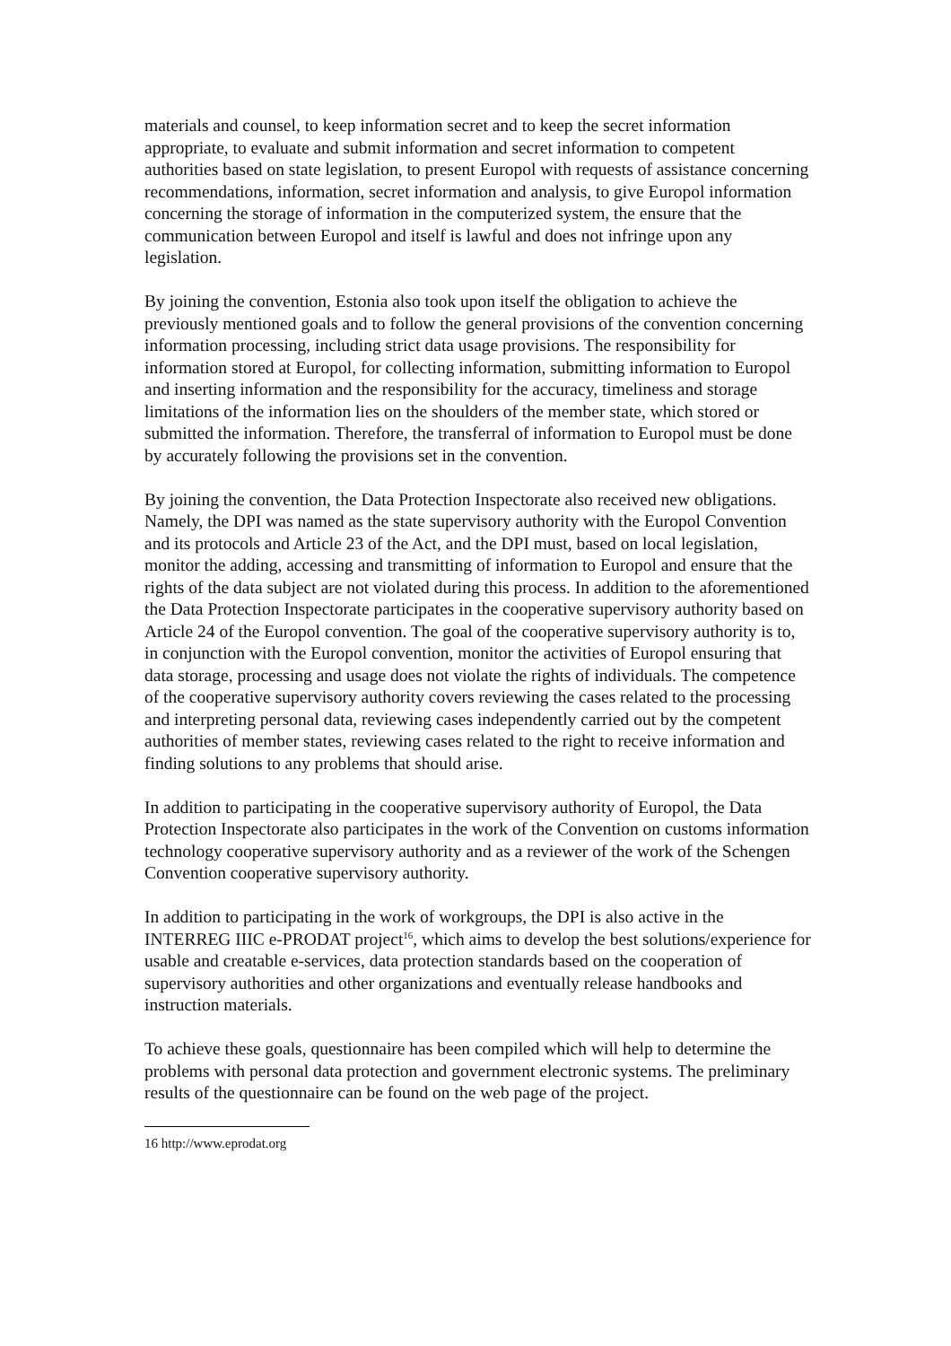materials and counsel, to keep information secret and to keep the secret information appropriate, to evaluate and submit information and secret information to competent authorities based on state legislation, to present Europol with requests of assistance concerning recommendations, information, secret information and analysis, to give Europol information concerning the storage of information in the computerized system, the ensure that the communication between Europol and itself is lawful and does not infringe upon any legislation.
By joining the convention, Estonia also took upon itself the obligation to achieve the previously mentioned goals and to follow the general provisions of the convention concerning information processing, including strict data usage provisions. The responsibility for information stored at Europol, for collecting information, submitting information to Europol and inserting information and the responsibility for the accuracy, timeliness and storage limitations of the information lies on the shoulders of the member state, which stored or submitted the information. Therefore, the transferral of information to Europol must be done by accurately following the provisions set in the convention.
By joining the convention, the Data Protection Inspectorate also received new obligations. Namely, the DPI was named as the state supervisory authority with the Europol Convention and its protocols and Article 23 of the Act, and the DPI must, based on local legislation, monitor the adding, accessing and transmitting of information to Europol and ensure that the rights of the data subject are not violated during this process. In addition to the aforementioned the Data Protection Inspectorate participates in the cooperative supervisory authority based on Article 24 of the Europol convention. The goal of the cooperative supervisory authority is to, in conjunction with the Europol convention, monitor the activities of Europol ensuring that data storage, processing and usage does not violate the rights of individuals. The competence of the cooperative supervisory authority covers reviewing the cases related to the processing and interpreting personal data, reviewing cases independently carried out by the competent authorities of member states, reviewing cases related to the right to receive information and finding solutions to any problems that should arise.
In addition to participating in the cooperative supervisory authority of Europol, the Data Protection Inspectorate also participates in the work of the Convention on customs information technology cooperative supervisory authority and as a reviewer of the work of the Schengen Convention cooperative supervisory authority.
In addition to participating in the work of workgroups, the DPI is also active in the INTERREG IIIC e-PRODAT project<sup>16</sup>, which aims to develop the best solutions/experience for usable and creatable e-services, data protection standards based on the cooperation of supervisory authorities and other organizations and eventually release handbooks and instruction materials.
To achieve these goals, questionnaire has been compiled which will help to determine the problems with personal data protection and government electronic systems. The preliminary results of the questionnaire can be found on the web page of the project.
16 http://www.eprodat.org